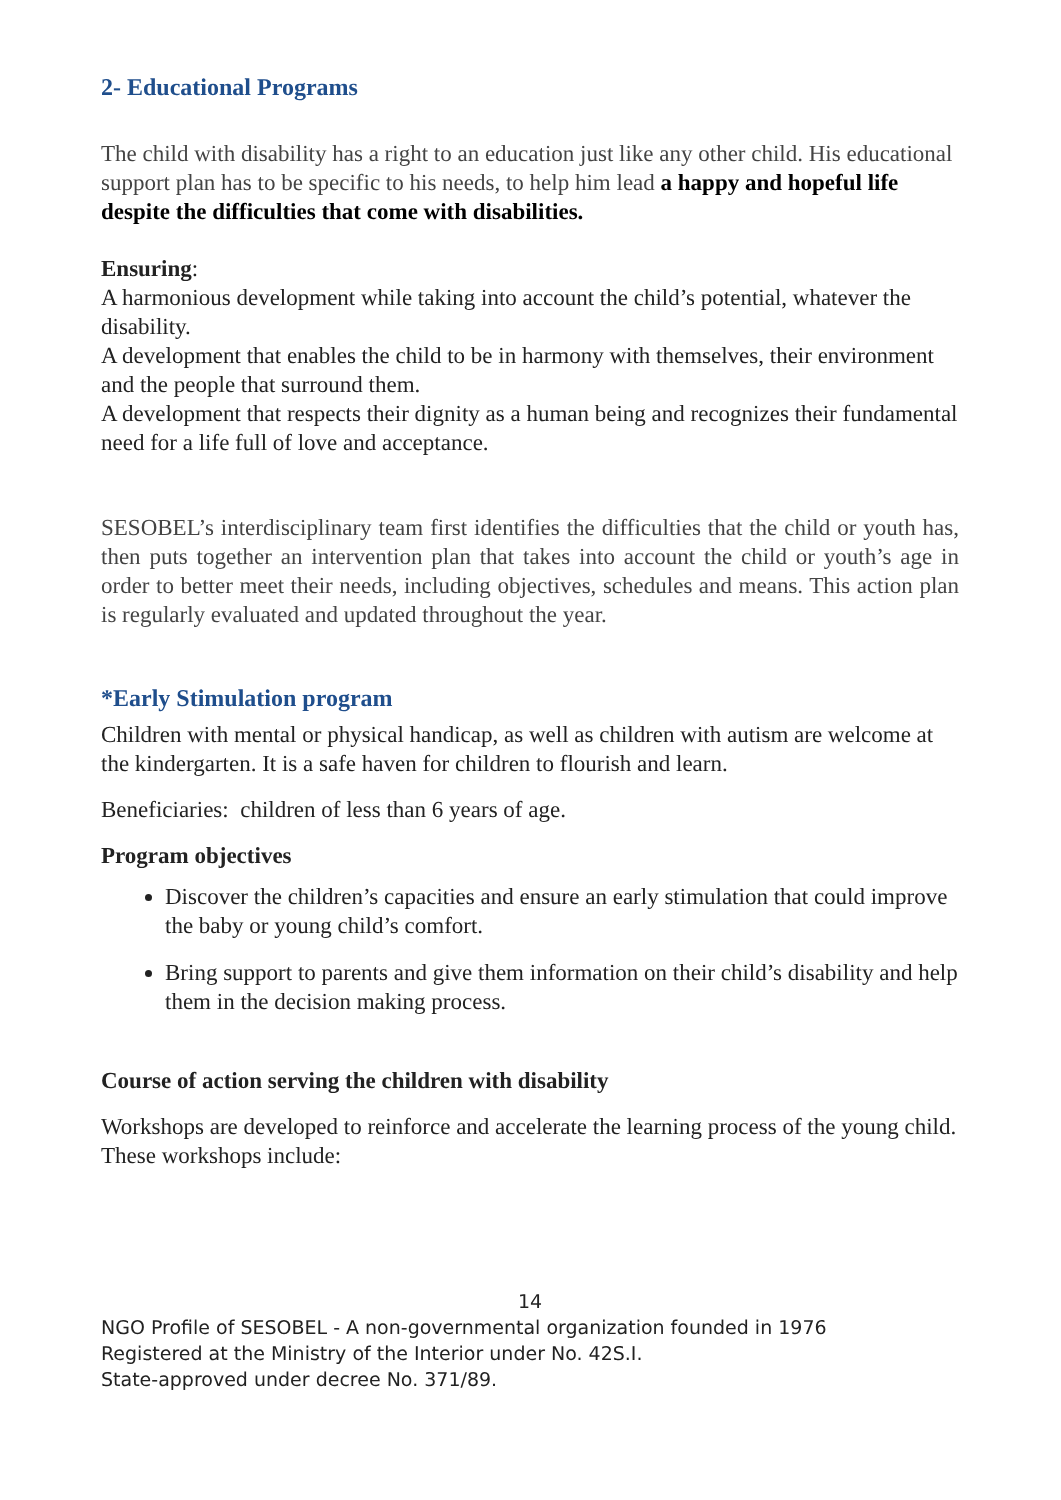2- Educational Programs
The child with disability has a right to an education just like any other child. His educational support plan has to be specific to his needs, to help him lead a happy and hopeful life despite the difficulties that come with disabilities.
Ensuring:
A harmonious development while taking into account the child’s potential, whatever the disability.
A development that enables the child to be in harmony with themselves, their environment and the people that surround them.
A development that respects their dignity as a human being and recognizes their fundamental need for a life full of love and acceptance.
SESOBEL’s interdisciplinary team first identifies the difficulties that the child or youth has, then puts together an intervention plan that takes into account the child or youth’s age in order to better meet their needs, including objectives, schedules and means. This action plan is regularly evaluated and updated throughout the year.
*Early Stimulation program
Children with mental or physical handicap, as well as children with autism are welcome at the kindergarten. It is a safe haven for children to flourish and learn.
Beneficiaries: children of less than 6 years of age.
Program objectives
Discover the children’s capacities and ensure an early stimulation that could improve the baby or young child’s comfort.
Bring support to parents and give them information on their child’s disability and help them in the decision making process.
Course of action serving the children with disability
Workshops are developed to reinforce and accelerate the learning process of the young child. These workshops include:
14
NGO Profile of SESOBEL - A non-governmental organization founded in 1976
Registered at the Ministry of the Interior under No. 42S.I.
State-approved under decree No. 371/89.